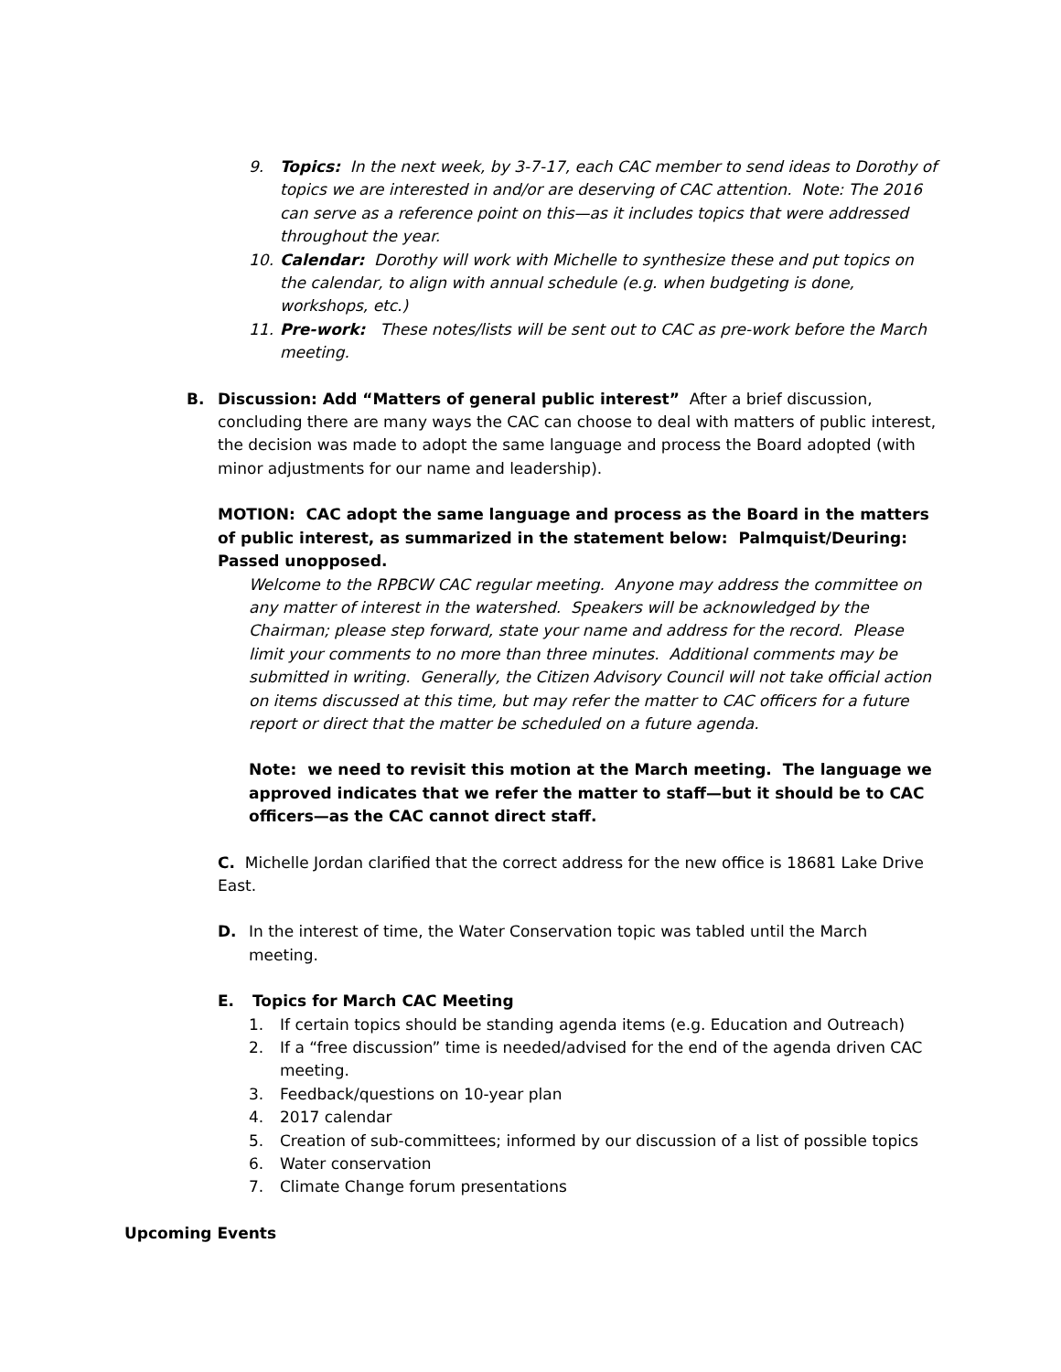9. Topics: In the next week, by 3-7-17, each CAC member to send ideas to Dorothy of topics we are interested in and/or are deserving of CAC attention. Note: The 2016 can serve as a reference point on this—as it includes topics that were addressed throughout the year.
10. Calendar: Dorothy will work with Michelle to synthesize these and put topics on the calendar, to align with annual schedule (e.g. when budgeting is done, workshops, etc.)
11. Pre-work: These notes/lists will be sent out to CAC as pre-work before the March meeting.
B. Discussion: Add “Matters of general public interest” After a brief discussion, concluding there are many ways the CAC can choose to deal with matters of public interest, the decision was made to adopt the same language and process the Board adopted (with minor adjustments for our name and leadership).
MOTION: CAC adopt the same language and process as the Board in the matters of public interest, as summarized in the statement below: Palmquist/Deuring: Passed unopposed.
Welcome to the RPBCW CAC regular meeting. Anyone may address the committee on any matter of interest in the watershed. Speakers will be acknowledged by the Chairman; please step forward, state your name and address for the record. Please limit your comments to no more than three minutes. Additional comments may be submitted in writing. Generally, the Citizen Advisory Council will not take official action on items discussed at this time, but may refer the matter to CAC officers for a future report or direct that the matter be scheduled on a future agenda.
Note: we need to revisit this motion at the March meeting. The language we approved indicates that we refer the matter to staff—but it should be to CAC officers—as the CAC cannot direct staff.
C. Michelle Jordan clarified that the correct address for the new office is 18681 Lake Drive East.
D. In the interest of time, the Water Conservation topic was tabled until the March meeting.
E. Topics for March CAC Meeting
1. If certain topics should be standing agenda items (e.g. Education and Outreach)
2. If a “free discussion” time is needed/advised for the end of the agenda driven CAC meeting.
3. Feedback/questions on 10-year plan
4. 2017 calendar
5. Creation of sub-committees; informed by our discussion of a list of possible topics
6. Water conservation
7. Climate Change forum presentations
Upcoming Events